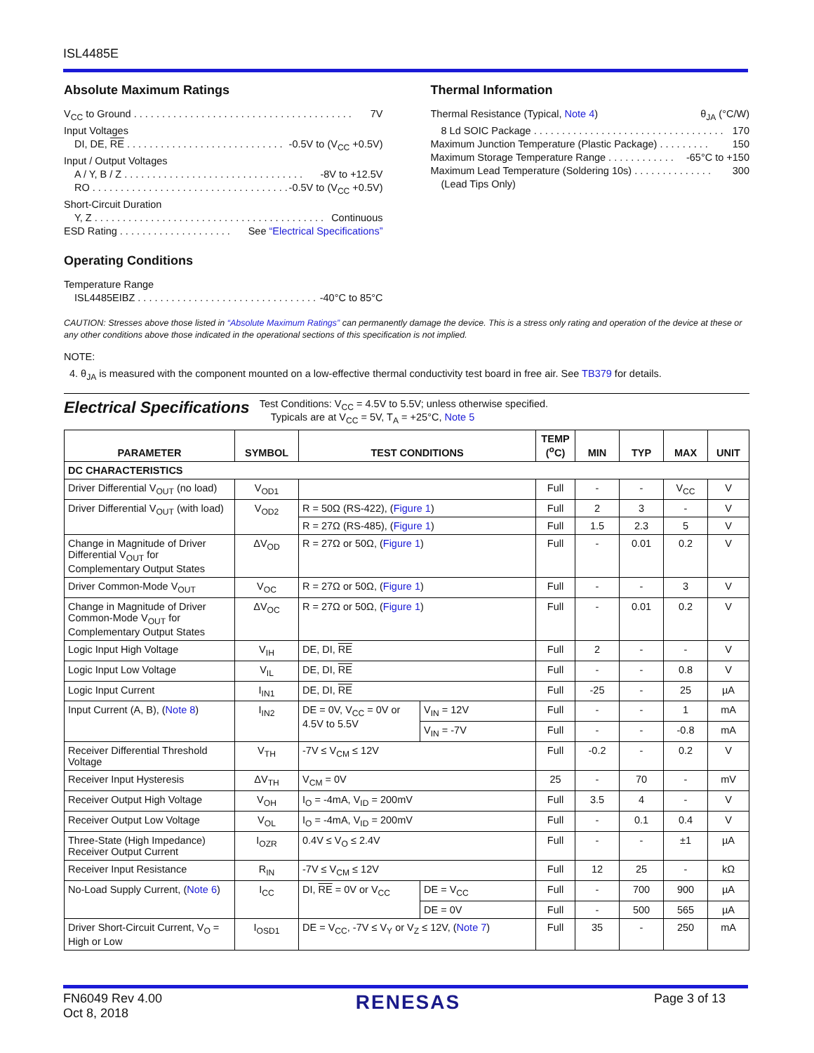ISL4485E
Absolute Maximum Ratings
V<sub>CC</sub> to Ground . . . . . . . . . . . . . . . . . . . . . . . . . . . . . . . . . . . . . . . 7V
Input Voltages
DI, DE, RE . . . . . . . . . . . . . . . . . . . . . . . . . . . . -0.5V to (V<sub>CC</sub> +0.5V)
Input / Output Voltages
A / Y, B / Z . . . . . . . . . . . . . . . . . . . . . . . . . . . . . . . . -8V to +12.5V
RO . . . . . . . . . . . . . . . . . . . . . . . . . . . . . . . . . . . . -0.5V to (V<sub>CC</sub> +0.5V)
Short-Circuit Duration
Y, Z . . . . . . . . . . . . . . . . . . . . . . . . . . . . . . . . . . . . . . . . . Continuous
ESD Rating . . . . . . . . . . . . . . . . . . . . See “Electrical Specifications”
Operating Conditions
Temperature Range
ISL4485EIBZ . . . . . . . . . . . . . . . . . . . . . . . . . . . . . . . . -40°C to 85°C
Thermal Information
Thermal Resistance (Typical, Note 4) θ<sub>JA</sub> (°C/W)
8 Ld SOIC Package . . . . . . . . . . . . . . . . . . . . . . . . . . . . . . . . . . 170
Maximum Junction Temperature (Plastic Package) . . . . . . . . . 150
Maximum Storage Temperature Range . . . . . . . . . . . . -65°C to +150
Maximum Lead Temperature (Soldering 10s) . . . . . . . . . . . . . . 300
(Lead Tips Only)
CAUTION: Stresses above those listed in “Absolute Maximum Ratings” can permanently damage the device. This is a stress only rating and operation of the device at these or any other conditions above those indicated in the operational sections of this specification is not implied.
NOTE:
4. θ<sub>JA</sub> is measured with the component mounted on a low-effective thermal conductivity test board in free air. See TB379 for details.
Electrical Specifications Test Conditions: V<sub>CC</sub> = 4.5V to 5.5V; unless otherwise specified.
Typicals are at V<sub>CC</sub> = 5V, T<sub>A</sub> = +25°C, Note 5
| PARAMETER | SYMBOL | TEST CONDITIONS | | TEMP (<sup>o</sup>C) | MIN | TYP | MAX | UNIT |
| --- | --- | --- | --- | --- | --- | --- | --- | --- |
| DC CHARACTERISTICS | | | | | | | | |
| Driver Differential V<sub>OUT</sub> (no load) | V<sub>OD1</sub> | | | Full | - | - | V<sub>CC</sub> | V |
| Driver Differential V<sub>OUT</sub> (with load) | V<sub>OD2</sub> | R = 50Ω (RS-422), ( Figure 1 ) | | Full | 2 | 3 | - | V |
| | | R = 27Ω (RS-485), ( Figure 1 ) | | Full | 1.5 | 2.3 | 5 | V |
| Change in Magnitude of Driver Differential V<sub>OUT</sub> for Complementary Output States | ΔV<sub>OD</sub> | R = 27Ω or 50Ω, ( Figure 1 ) | | Full | - | 0.01 | 0.2 | V |
| Driver Common-Mode V<sub>OUT</sub> | V<sub>OC</sub> | R = 27Ω or 50Ω, ( Figure 1 ) | | Full | - | - | 3 | V |
| Change in Magnitude of Driver Common-Mode V<sub>OUT</sub> for Complementary Output States | ΔV<sub>OC</sub> | R = 27Ω or 50Ω, ( Figure 1 ) | | Full | - | 0.01 | 0.2 | V |
| Logic Input High Voltage | V<sub>IH</sub> | DE, DI, RE | | Full | 2 | - | - | V |
| Logic Input Low Voltage | V<sub>IL</sub> | DE, DI, RE | | Full | - | - | 0.8 | V |
| Logic Input Current | I<sub>IN1</sub> | DE, DI, RE | | Full | -25 | - | 25 | µA |
| Input Current (A, B), ( Note 8 ) | I<sub>IN2</sub> | DE = 0V, V<sub>CC</sub> = 0V or 4.5V to 5.5V | V<sub>IN</sub> = 12V | Full | - | - | 1 | mA |
| | | | V<sub>IN</sub> = -7V | Full | - | - | -0.8 | mA |
| Receiver Differential Threshold Voltage | V<sub>TH</sub> | -7V ≤ V<sub>CM</sub> ≤ 12V | | Full | -0.2 | - | 0.2 | V |
| Receiver Input Hysteresis | ΔV<sub>TH</sub> | V<sub>CM</sub> = 0V | | 25 | - | 70 | - | mV |
| Receiver Output High Voltage | V<sub>OH</sub> | I<sub>O</sub> = -4mA, V<sub>ID</sub> = 200mV | | Full | 3.5 | 4 | - | V |
| Receiver Output Low Voltage | V<sub>OL</sub> | I<sub>O</sub> = -4mA, V<sub>ID</sub> = 200mV | | Full | - | 0.1 | 0.4 | V |
| Three-State (High Impedance) Receiver Output Current | I<sub>OZR</sub> | 0.4V ≤ V<sub>O</sub> ≤ 2.4V | | Full | - | - | ±1 | µA |
| Receiver Input Resistance | R<sub>IN</sub> | -7V ≤ V<sub>CM</sub> ≤ 12V | | Full | 12 | 25 | - | kΩ |
| No-Load Supply Current, ( Note 6 ) | I<sub>CC</sub> | DI, RE = 0V or V<sub>CC</sub> | DE = V<sub>CC</sub> | Full | - | 700 | 900 | µA |
| | | | DE = 0V | Full | - | 500 | 565 | µA |
| Driver Short-Circuit Current, V<sub>O</sub> = High or Low | I<sub>OSD1</sub> | DE = V<sub>CC</sub>, -7V ≤ V<sub>Y</sub> or V<sub>Z</sub> ≤ 12V, ( Note 7 ) | | Full | 35 | - | 250 | mA |
FN6049 Rev 4.00
Oct 8, 2018 RENESAS Page 3 of 13